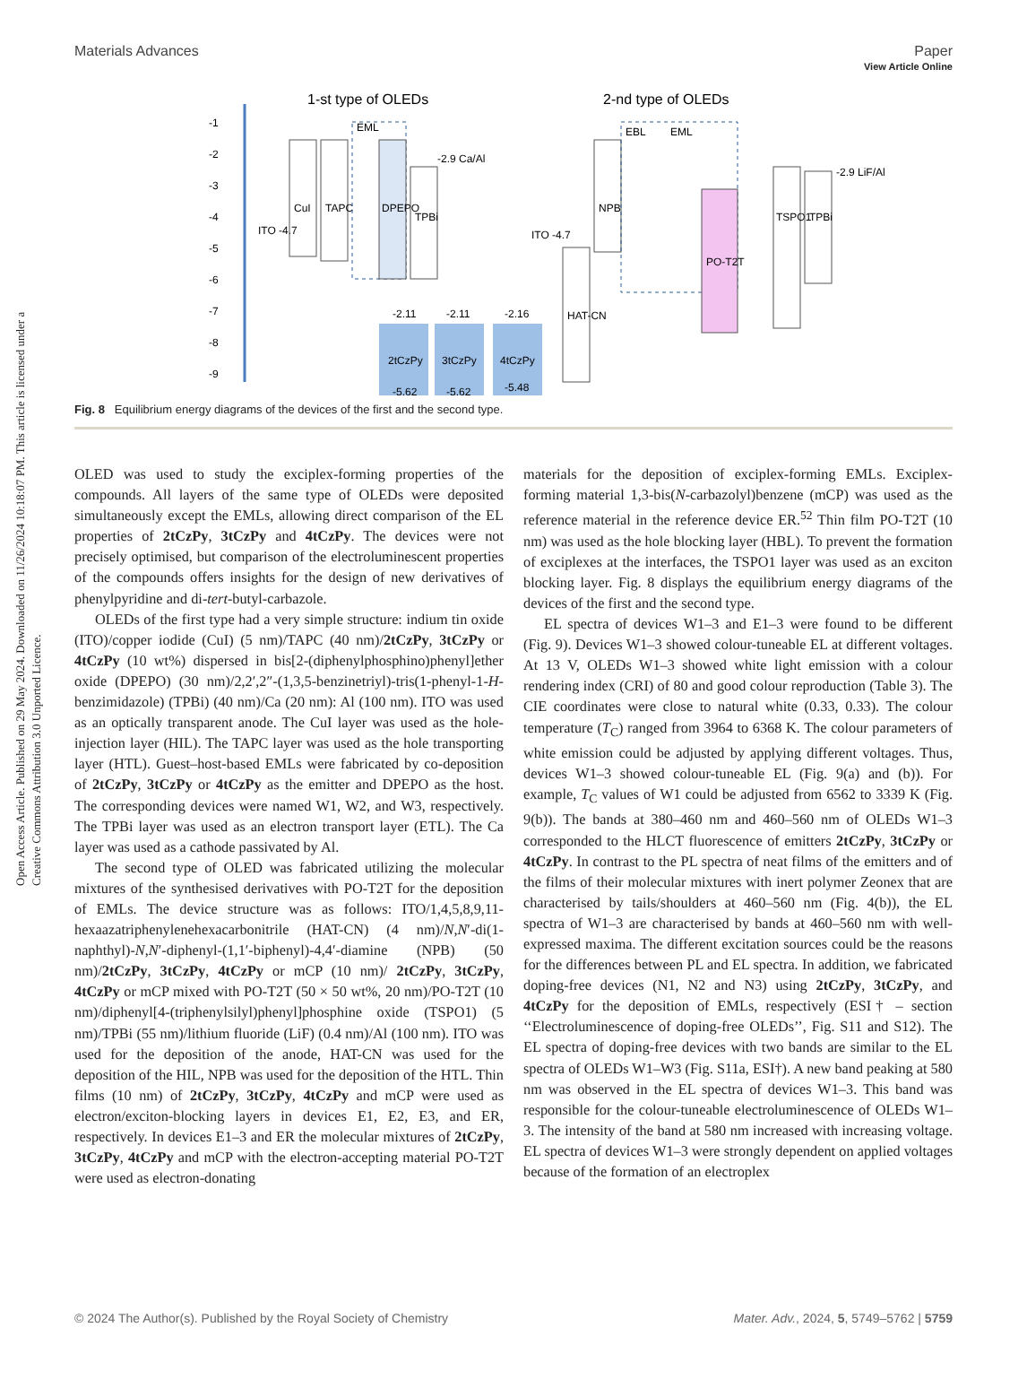Open Access Article. Published on 29 May 2024. Downloaded on 11/26/2024 10:18:07 PM. This article is licensed under a Creative Commons Attribution 3.0 Unported Licence.
View Article Online
Materials Advances Paper
1-st type of OLEDs
2-nd type of OLEDs
-1
-2
-3
-4
-5
-6
-7
-8
-9
ITO -4.7
CuI
TAPC
EML
DPEPO
TPBi
-2.9 Ca/Al
-2.11
2tCzPy
-5.62
-2.11
3tCzPy
-5.62
-2.16
4tCzPy
-5.48
ITO -4.7
HAT-CN
NPB
EBL
EML
PO-T2T
TSPO1
TPBi
-2.9 LiF/Al
Fig. 8 Equilibrium energy diagrams of the devices of the first and the second type.
OLED was used to study the exciplex-forming properties of the compounds. All layers of the same type of OLEDs were deposited simultaneously except the EMLs, allowing direct comparison of the EL properties of 2tCzPy, 3tCzPy and 4tCzPy. The devices were not precisely optimised, but comparison of the electroluminescent properties of the compounds offers insights for the design of new derivatives of phenylpyridine and di-tert-butyl-carbazole.
OLEDs of the first type had a very simple structure: indium tin oxide (ITO)/copper iodide (CuI) (5 nm)/TAPC (40 nm)/2tCzPy, 3tCzPy or 4tCzPy (10 wt%) dispersed in bis[2-(diphenylphosphino)phenyl]ether oxide (DPEPO) (30 nm)/2,2′,2″-(1,3,5-benzinetriyl)-tris(1-phenyl-1-H-benzimidazole) (TPBi) (40 nm)/Ca (20 nm): Al (100 nm). ITO was used as an optically transparent anode. The CuI layer was used as the hole-injection layer (HIL). The TAPC layer was used as the hole transporting layer (HTL). Guest–host-based EMLs were fabricated by co-deposition of 2tCzPy, 3tCzPy or 4tCzPy as the emitter and DPEPO as the host. The corresponding devices were named W1, W2, and W3, respectively. The TPBi layer was used as an electron transport layer (ETL). The Ca layer was used as a cathode passivated by Al.
The second type of OLED was fabricated utilizing the molecular mixtures of the synthesised derivatives with PO-T2T for the deposition of EMLs. The device structure was as follows: ITO/1,4,5,8,9,11-hexaazatriphenylenehexacarbonitrile (HAT-CN) (4 nm)/N,N′-di(1-naphthyl)-N,N′-diphenyl-(1,1′-biphenyl)-4,4′-diamine (NPB) (50 nm)/2tCzPy, 3tCzPy, 4tCzPy or mCP (10 nm)/ 2tCzPy, 3tCzPy, 4tCzPy or mCP mixed with PO-T2T (50 × 50 wt%, 20 nm)/PO-T2T (10 nm)/diphenyl[4-(triphenylsilyl)phenyl]phosphine oxide (TSPO1) (5 nm)/TPBi (55 nm)/lithium fluoride (LiF) (0.4 nm)/Al (100 nm). ITO was used for the deposition of the anode, HAT-CN was used for the deposition of the HIL, NPB was used for the deposition of the HTL. Thin films (10 nm) of 2tCzPy, 3tCzPy, 4tCzPy and mCP were used as electron/exciton-blocking layers in devices E1, E2, E3, and ER, respectively. In devices E1–3 and ER the molecular mixtures of 2tCzPy, 3tCzPy, 4tCzPy and mCP with the electron-accepting material PO-T2T were used as electron-donating
materials for the deposition of exciplex-forming EMLs. Exciplex-forming material 1,3-bis(N-carbazolyl)benzene (mCP) was used as the reference material in the reference device ER.<sup>52</sup> Thin film PO-T2T (10 nm) was used as the hole blocking layer (HBL). To prevent the formation of exciplexes at the interfaces, the TSPO1 layer was used as an exciton blocking layer. Fig. 8 displays the equilibrium energy diagrams of the devices of the first and the second type.
EL spectra of devices W1–3 and E1–3 were found to be different (Fig. 9). Devices W1–3 showed colour-tuneable EL at different voltages. At 13 V, OLEDs W1–3 showed white light emission with a colour rendering index (CRI) of 80 and good colour reproduction (Table 3). The CIE coordinates were close to natural white (0.33, 0.33). The colour temperature (T<sub>C</sub>) ranged from 3964 to 6368 K. The colour parameters of white emission could be adjusted by applying different voltages. Thus, devices W1–3 showed colour-tuneable EL (Fig. 9(a) and (b)). For example, T<sub>C</sub> values of W1 could be adjusted from 6562 to 3339 K (Fig. 9(b)). The bands at 380–460 nm and 460–560 nm of OLEDs W1–3 corresponded to the HLCT fluorescence of emitters 2tCzPy, 3tCzPy or 4tCzPy. In contrast to the PL spectra of neat films of the emitters and of the films of their molecular mixtures with inert polymer Zeonex that are characterised by tails/shoulders at 460–560 nm (Fig. 4(b)), the EL spectra of W1–3 are characterised by bands at 460–560 nm with well-expressed maxima. The different excitation sources could be the reasons for the differences between PL and EL spectra. In addition, we fabricated doping-free devices (N1, N2 and N3) using 2tCzPy, 3tCzPy, and 4tCzPy for the deposition of EMLs, respectively (ESI† – section ‘‘Electroluminescence of doping-free OLEDs’’, Fig. S11 and S12). The EL spectra of doping-free devices with two bands are similar to the EL spectra of OLEDs W1–W3 (Fig. S11a, ESI†). A new band peaking at 580 nm was observed in the EL spectra of devices W1–3. This band was responsible for the colour-tuneable electroluminescence of OLEDs W1–3. The intensity of the band at 580 nm increased with increasing voltage. EL spectra of devices W1–3 were strongly dependent on applied voltages because of the formation of an electroplex
© 2024 The Author(s). Published by the Royal Society of Chemistry Mater. Adv., 2024, 5, 5749–5762 | 5759